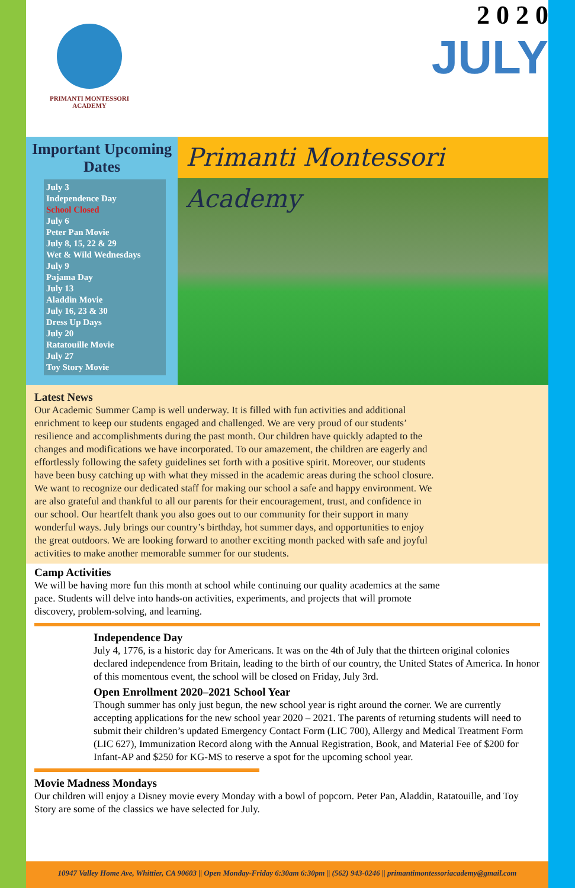PRIMANTI MONTESSORI ACADEMY
2 0 2 0
JULY
Important Upcoming Dates
July 3
Independence Day
School Closed
July 6
Peter Pan Movie
July 8, 15, 22 & 29
Wet & Wild Wednesdays
July 9
Pajama Day
July 13
Aladdin Movie
July 16, 23 & 30
Dress Up Days
July 20
Ratatouille Movie
July 27
Toy Story Movie
Primanti Montessori Academy
Latest News
Our Academic Summer Camp is well underway. It is filled with fun activities and additional enrichment to keep our students engaged and challenged. We are very proud of our students’ resilience and accomplishments during the past month. Our children have quickly adapted to the changes and modifications we have incorporated. To our amazement, the children are eagerly and effortlessly following the safety guidelines set forth with a positive spirit. Moreover, our students have been busy catching up with what they missed in the academic areas during the school closure. We want to recognize our dedicated staff for making our school a safe and happy environment. We are also grateful and thankful to all our parents for their encouragement, trust, and confidence in our school. Our heartfelt thank you also goes out to our community for their support in many wonderful ways. July brings our country’s birthday, hot summer days, and opportunities to enjoy the great outdoors. We are looking forward to another exciting month packed with safe and joyful activities to make another memorable summer for our students.
Camp Activities
We will be having more fun this month at school while continuing our quality academics at the same pace. Students will delve into hands-on activities, experiments, and projects that will promote discovery, problem-solving, and learning.
Independence Day
July 4, 1776, is a historic day for Americans. It was on the 4th of July that the thirteen original colonies declared independence from Britain, leading to the birth of our country, the United States of America. In honor of this momentous event, the school will be closed on Friday, July 3rd.
Open Enrollment 2020–2021 School Year
Though summer has only just begun, the new school year is right around the corner. We are currently accepting applications for the new school year 2020 – 2021. The parents of returning students will need to submit their children’s updated Emergency Contact Form (LIC 700), Allergy and Medical Treatment Form (LIC 627), Immunization Record along with the Annual Registration, Book, and Material Fee of $200 for Infant-AP and $250 for KG-MS to reserve a spot for the upcoming school year.
Movie Madness Mondays
Our children will enjoy a Disney movie every Monday with a bowl of popcorn. Peter Pan, Aladdin, Ratatouille, and Toy Story are some of the classics we have selected for July.
10947 Valley Home Ave, Whittier, CA 90603 || Open Monday-Friday 6:30am 6:30pm || (562) 943-0246 || primantimontessoriacademy@gmail.com